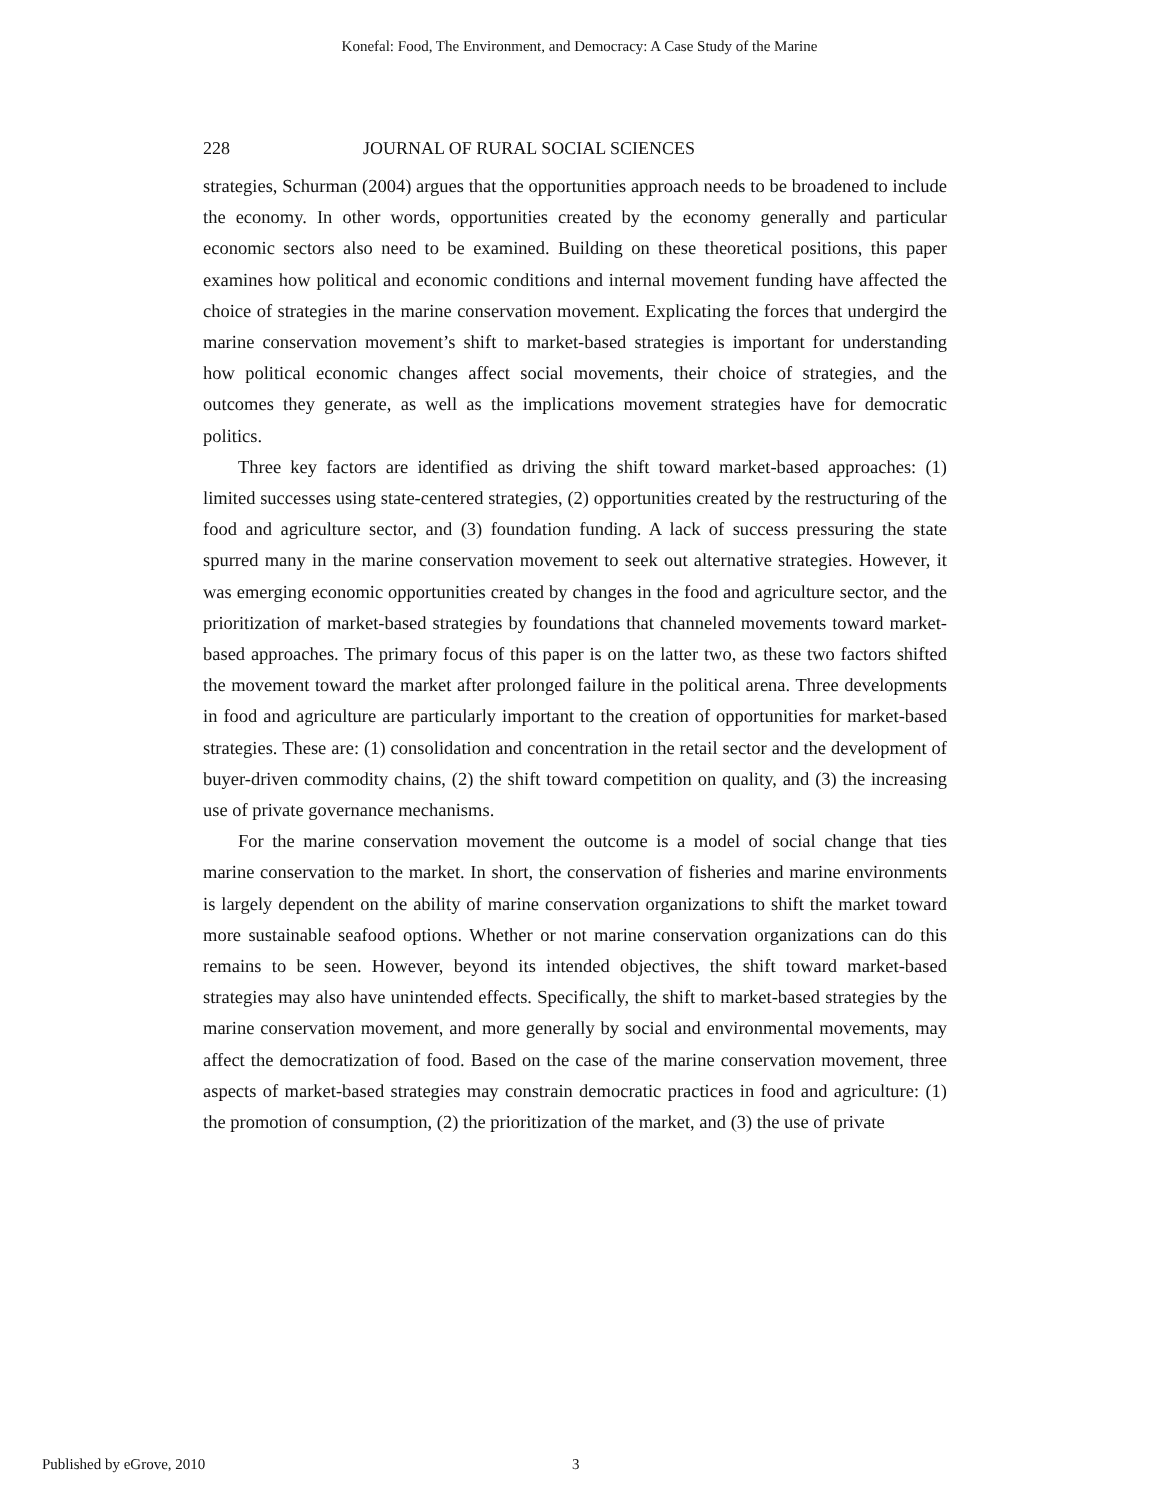Konefal: Food, The Environment, and Democracy: A Case Study of the Marine
228 JOURNAL OF RURAL SOCIAL SCIENCES
strategies, Schurman (2004) argues that the opportunities approach needs to be broadened to include the economy. In other words, opportunities created by the economy generally and particular economic sectors also need to be examined. Building on these theoretical positions, this paper examines how political and economic conditions and internal movement funding have affected the choice of strategies in the marine conservation movement. Explicating the forces that undergird the marine conservation movement’s shift to market-based strategies is important for understanding how political economic changes affect social movements, their choice of strategies, and the outcomes they generate, as well as the implications movement strategies have for democratic politics.
Three key factors are identified as driving the shift toward market-based approaches: (1) limited successes using state-centered strategies, (2) opportunities created by the restructuring of the food and agriculture sector, and (3) foundation funding. A lack of success pressuring the state spurred many in the marine conservation movement to seek out alternative strategies. However, it was emerging economic opportunities created by changes in the food and agriculture sector, and the prioritization of market-based strategies by foundations that channeled movements toward market-based approaches. The primary focus of this paper is on the latter two, as these two factors shifted the movement toward the market after prolonged failure in the political arena. Three developments in food and agriculture are particularly important to the creation of opportunities for market-based strategies. These are: (1) consolidation and concentration in the retail sector and the development of buyer-driven commodity chains, (2) the shift toward competition on quality, and (3) the increasing use of private governance mechanisms.
For the marine conservation movement the outcome is a model of social change that ties marine conservation to the market. In short, the conservation of fisheries and marine environments is largely dependent on the ability of marine conservation organizations to shift the market toward more sustainable seafood options. Whether or not marine conservation organizations can do this remains to be seen. However, beyond its intended objectives, the shift toward market-based strategies may also have unintended effects. Specifically, the shift to market-based strategies by the marine conservation movement, and more generally by social and environmental movements, may affect the democratization of food. Based on the case of the marine conservation movement, three aspects of market-based strategies may constrain democratic practices in food and agriculture: (1) the promotion of consumption, (2) the prioritization of the market, and (3) the use of private
Published by eGrove, 2010 3